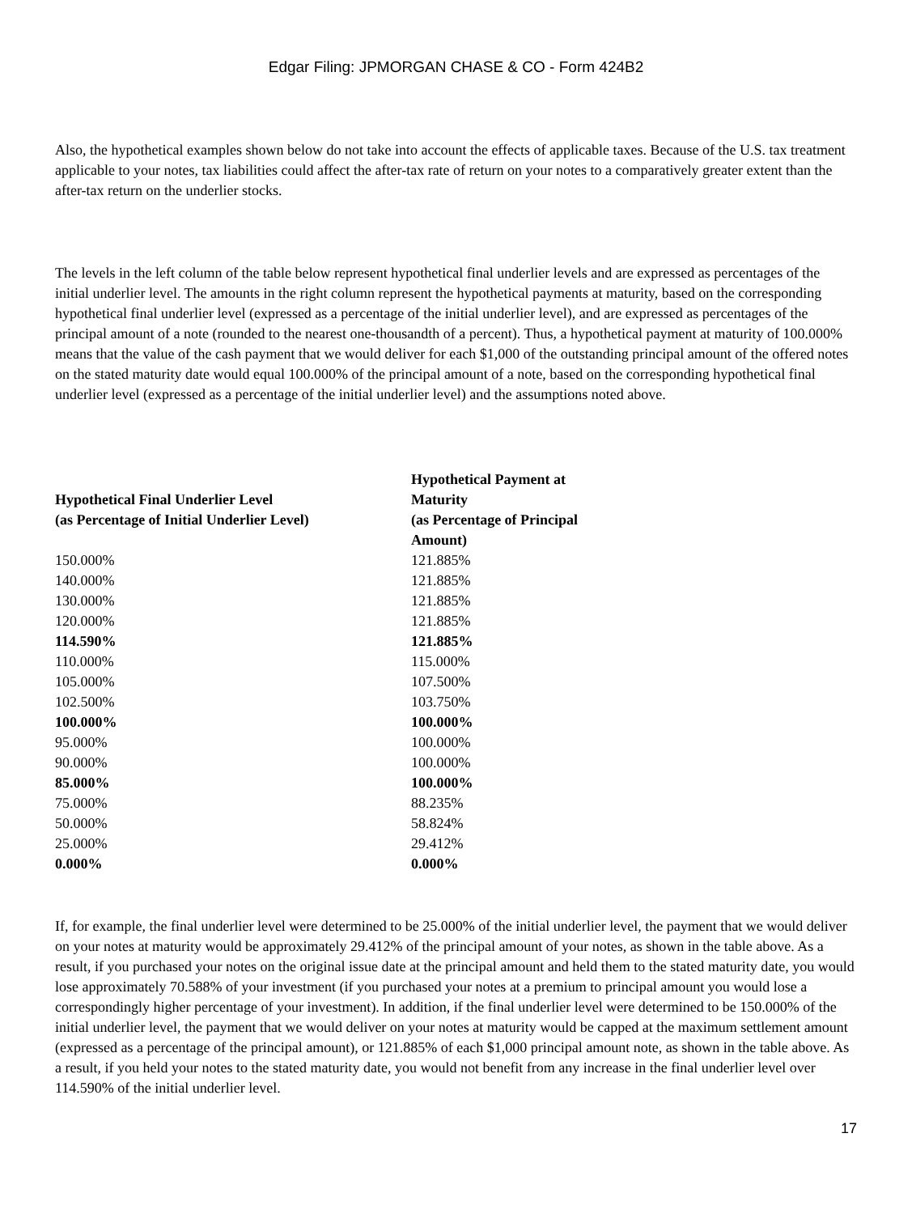Edgar Filing: JPMORGAN CHASE & CO - Form 424B2
Also, the hypothetical examples shown below do not take into account the effects of applicable taxes. Because of the U.S. tax treatment applicable to your notes, tax liabilities could affect the after-tax rate of return on your notes to a comparatively greater extent than the after-tax return on the underlier stocks.
The levels in the left column of the table below represent hypothetical final underlier levels and are expressed as percentages of the initial underlier level. The amounts in the right column represent the hypothetical payments at maturity, based on the corresponding hypothetical final underlier level (expressed as a percentage of the initial underlier level), and are expressed as percentages of the principal amount of a note (rounded to the nearest one-thousandth of a percent). Thus, a hypothetical payment at maturity of 100.000% means that the value of the cash payment that we would deliver for each $1,000 of the outstanding principal amount of the offered notes on the stated maturity date would equal 100.000% of the principal amount of a note, based on the corresponding hypothetical final underlier level (expressed as a percentage of the initial underlier level) and the assumptions noted above.
| Hypothetical Final Underlier Level (as Percentage of Initial Underlier Level) | Hypothetical Payment at Maturity (as Percentage of Principal Amount) |
| --- | --- |
| 150.000% | 121.885% |
| 140.000% | 121.885% |
| 130.000% | 121.885% |
| 120.000% | 121.885% |
| 114.590% | 121.885% |
| 110.000% | 115.000% |
| 105.000% | 107.500% |
| 102.500% | 103.750% |
| 100.000% | 100.000% |
| 95.000% | 100.000% |
| 90.000% | 100.000% |
| 85.000% | 100.000% |
| 75.000% | 88.235% |
| 50.000% | 58.824% |
| 25.000% | 29.412% |
| 0.000% | 0.000% |
If, for example, the final underlier level were determined to be 25.000% of the initial underlier level, the payment that we would deliver on your notes at maturity would be approximately 29.412% of the principal amount of your notes, as shown in the table above. As a result, if you purchased your notes on the original issue date at the principal amount and held them to the stated maturity date, you would lose approximately 70.588% of your investment (if you purchased your notes at a premium to principal amount you would lose a correspondingly higher percentage of your investment). In addition, if the final underlier level were determined to be 150.000% of the initial underlier level, the payment that we would deliver on your notes at maturity would be capped at the maximum settlement amount (expressed as a percentage of the principal amount), or 121.885% of each $1,000 principal amount note, as shown in the table above. As a result, if you held your notes to the stated maturity date, you would not benefit from any increase in the final underlier level over 114.590% of the initial underlier level.
17